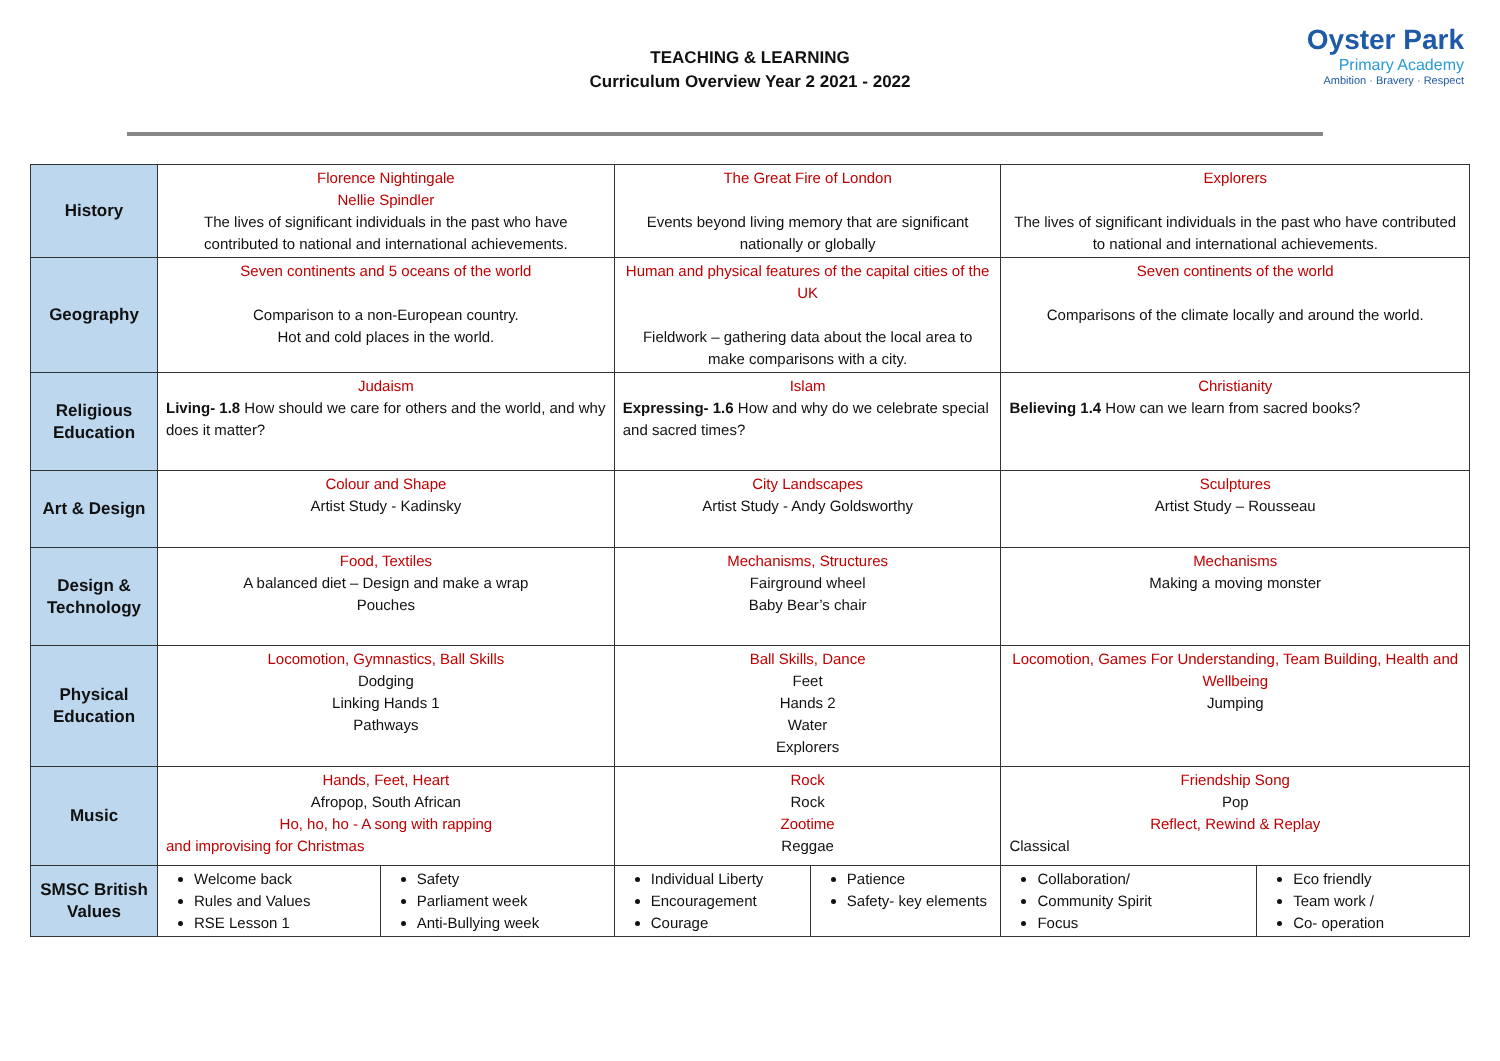TEACHING & LEARNING
Curriculum Overview Year 2 2021 - 2022
Oyster Park
Primary Academy
Ambition · Bravery · Respect
| History | Florence Nightingale Nellie Spindler The lives of significant individuals in the past who have contributed to national and international achievements. | | The Great Fire of London Events beyond living memory that are significant nationally or globally | | Explorers The lives of significant individuals in the past who have contributed to national and international achievements. | |
| Geography | Seven continents and 5 oceans of the world Comparison to a non-European country. Hot and cold places in the world. | | Human and physical features of the capital cities of the UK Fieldwork – gathering data about the local area to make comparisons with a city. | | Seven continents of the world Comparisons of the climate locally and around the world. | |
| Religious Education | Judaism Living- 1.8 How should we care for others and the world, and why does it matter? | | Islam Expressing- 1.6 How and why do we celebrate special and sacred times? | | Christianity Believing 1.4 How can we learn from sacred books? | |
| Art & Design | Colour and Shape Artist Study - Kadinsky | | City Landscapes Artist Study - Andy Goldsworthy | | Sculptures Artist Study – Rousseau | |
| Design & Technology | Food, Textiles A balanced diet – Design and make a wrap Pouches | | Mechanisms, Structures Fairground wheel Baby Bear’s chair | | Mechanisms Making a moving monster | |
| Physical Education | Locomotion, Gymnastics, Ball Skills Dodging Linking Hands 1 Pathways | | Ball Skills, Dance Feet Hands 2 Water Explorers | | Locomotion, Games For Understanding, Team Building, Health and Wellbeing Jumping | |
| Music | Hands, Feet, Heart Afropop, South African Ho, ho, ho - A song with rapping and improvising for Christmas | | Rock Rock Zootime Reggae | | Friendship Song Pop Reflect, Rewind & Replay Classical | |
| SMSC British Values | Welcome back Rules and Values RSE Lesson 1 | Safety Parliament week Anti-Bullying week | Individual Liberty Encouragement Courage | Patience Safety- key elements | Collaboration/ Community Spirit Focus | Eco friendly Team work / Co- operation |